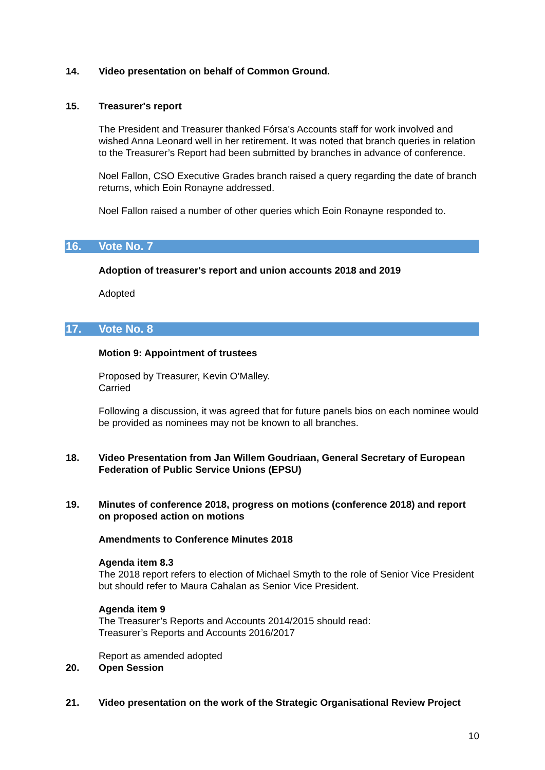14. Video presentation on behalf of Common Ground.
15. Treasurer's report
The President and Treasurer thanked Fórsa's Accounts staff for work involved and wished Anna Leonard well in her retirement. It was noted that branch queries in relation to the Treasurer’s Report had been submitted by branches in advance of conference.
Noel Fallon, CSO Executive Grades branch raised a query regarding the date of branch returns, which Eoin Ronayne addressed.
Noel Fallon raised a number of other queries which Eoin Ronayne responded to.
16. Vote No. 7
Adoption of treasurer's report and union accounts 2018 and 2019
Adopted
17. Vote No. 8
Motion 9: Appointment of trustees
Proposed by Treasurer, Kevin O’Malley.
Carried
Following a discussion, it was agreed that for future panels bios on each nominee would be provided as nominees may not be known to all branches.
18. Video Presentation from Jan Willem Goudriaan, General Secretary of European Federation of Public Service Unions (EPSU)
19. Minutes of conference 2018, progress on motions (conference 2018) and report on proposed action on motions
Amendments to Conference Minutes 2018
Agenda item 8.3
The 2018 report refers to election of Michael Smyth to the role of Senior Vice President but should refer to Maura Cahalan as Senior Vice President.
Agenda item 9
The Treasurer’s Reports and Accounts 2014/2015 should read:
Treasurer’s Reports and Accounts 2016/2017
Report as amended adopted
20. Open Session
21. Video presentation on the work of the Strategic Organisational Review Project
10